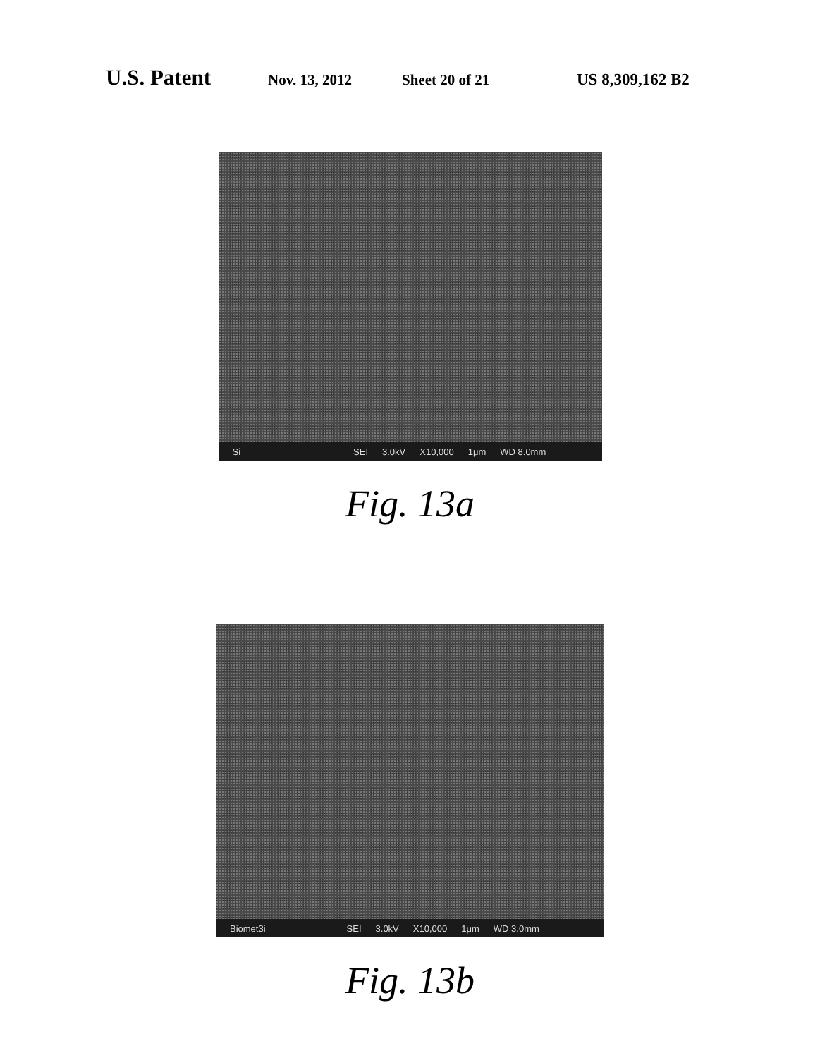U.S. Patent Nov. 13, 2012 Sheet 20 of 21 US 8,309,162 B2
Si SEI 3.0kV X10,000 1μm WD 8.0mm
Fig. 13a
Biomet3i SEI 3.0kV X10,000 1μm WD 3.0mm
Fig. 13b